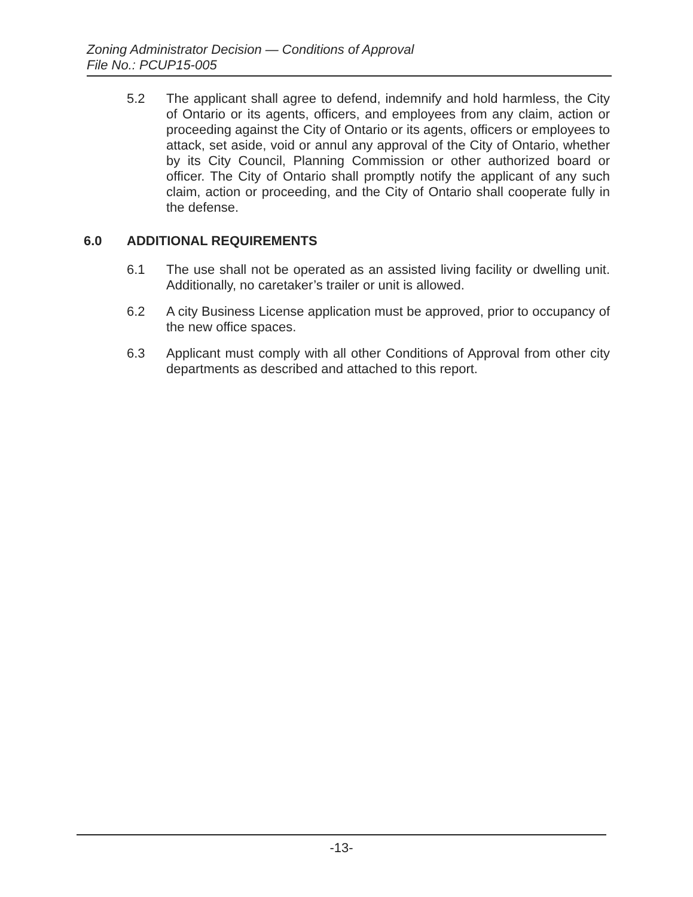Zoning Administrator Decision — Conditions of Approval
File No.: PCUP15-005
5.2 The applicant shall agree to defend, indemnify and hold harmless, the City of Ontario or its agents, officers, and employees from any claim, action or proceeding against the City of Ontario or its agents, officers or employees to attack, set aside, void or annul any approval of the City of Ontario, whether by its City Council, Planning Commission or other authorized board or officer. The City of Ontario shall promptly notify the applicant of any such claim, action or proceeding, and the City of Ontario shall cooperate fully in the defense.
6.0 ADDITIONAL REQUIREMENTS
6.1 The use shall not be operated as an assisted living facility or dwelling unit. Additionally, no caretaker’s trailer or unit is allowed.
6.2 A city Business License application must be approved, prior to occupancy of the new office spaces.
6.3 Applicant must comply with all other Conditions of Approval from other city departments as described and attached to this report.
-13-